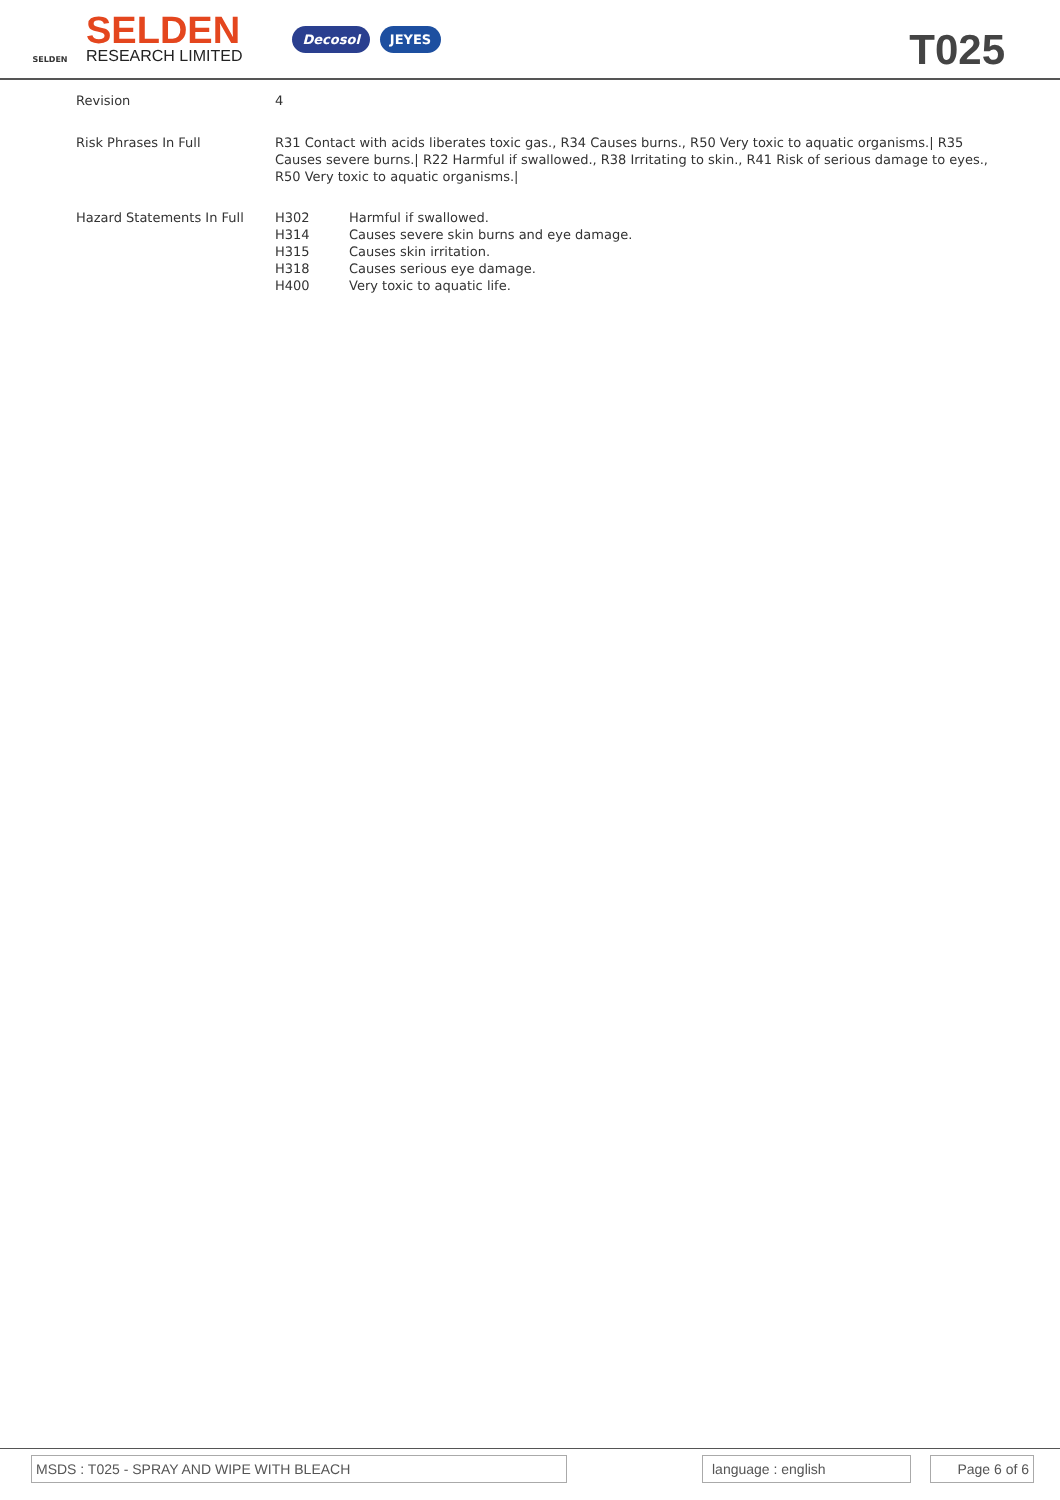SELDEN
SELDEN
RESEARCH LIMITED
Decosol JEYES
T025
| Revision | 4 |
| Risk Phrases In Full | R31 Contact with acids liberates toxic gas., R34 Causes burns., R50 Very toxic to aquatic organisms./ R35 Causes severe burns./ R22 Harmful if swallowed., R38 Irritating to skin., R41 Risk of serious damage to eyes., R50 Very toxic to aquatic organisms./ |
| Hazard Statements In Full | / H302 / Harmful if swallowed. / / H314 / Causes severe skin burns and eye damage. / / H315 / Causes skin irritation. / / H318 / Causes serious eye damage. / / H400 / Very toxic to aquatic life. / |
MSDS : T025 - SPRAY AND WIPE WITH BLEACH language : english Page 6 of 6